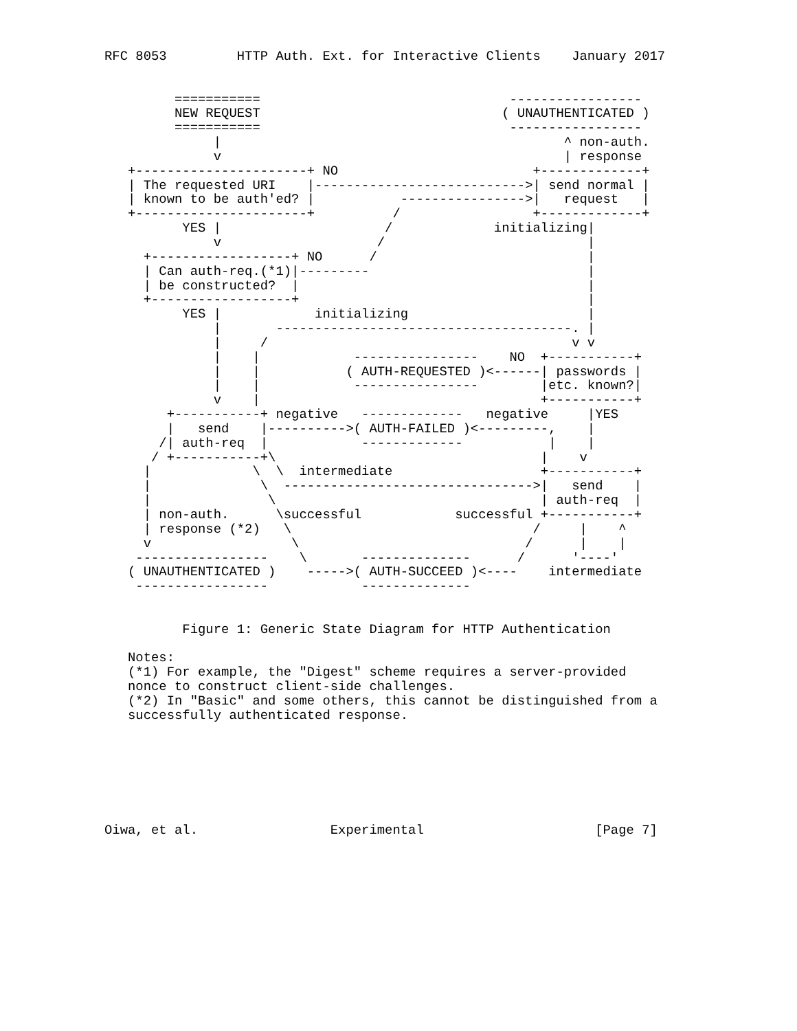RFC 8053         HTTP Auth. Ext. for Interactive Clients    January 2017


         ===========                                -----------------
         NEW REQUEST                               ( UNAUTHENTICATED )
         ===========                                -----------------
              |                                            ^ non-auth.
              v                                            | response
   +----------------------+ NO                         +-------------+
   | The requested URI    |--------------------------->| send normal |
   | known to be auth'ed? |           ---------------->|   request   |
   +----------------------+          /                 +-------------+
          YES |                     /             initializing|
              v                    /                          |
     +------------------+ NO      /                           |
     | Can auth-req.(*1)|---------                            |
     | be constructed?  |                                     |
     +------------------+                                     |
          YES |            initializing                       |
              |       --------------------------------------. |
              |     /                                       v v
              |    |            ----------------    NO  +-----------+
              |    |           ( AUTH-REQUESTED )<------| passwords |
              |    |            ----------------        |etc. known?|
              v    |                                    +-----------+
        +-----------+ negative   -------------   negative     |YES
        |   send    |---------->( AUTH-FAILED )<---------,    |
       /| auth-req  |            -------------           |    |
      / +-----------+\                                  |    v
     |             \  \  intermediate                   +-----------+
     |              \  -------------------------------->|   send    |
     |               \                                  | auth-req  |
     | non-auth.      \successful            successful +-----------+
     | response (*2)   \                               /     |    ^
     v                  \                             /      |    |
    -----------------    \       --------------      /      '----'
   ( UNAUTHENTICATED )    ----->( AUTH-SUCCEED )<----    intermediate
    -----------------            --------------


          Figure 1: Generic State Diagram for HTTP Authentication

   Notes:
   (*1) For example, the "Digest" scheme requires a server-provided
   nonce to construct client-side challenges.
   (*2) In "Basic" and some others, this cannot be distinguished from a
   successfully authenticated response.







Oiwa, et al.                 Experimental                      [Page 7]